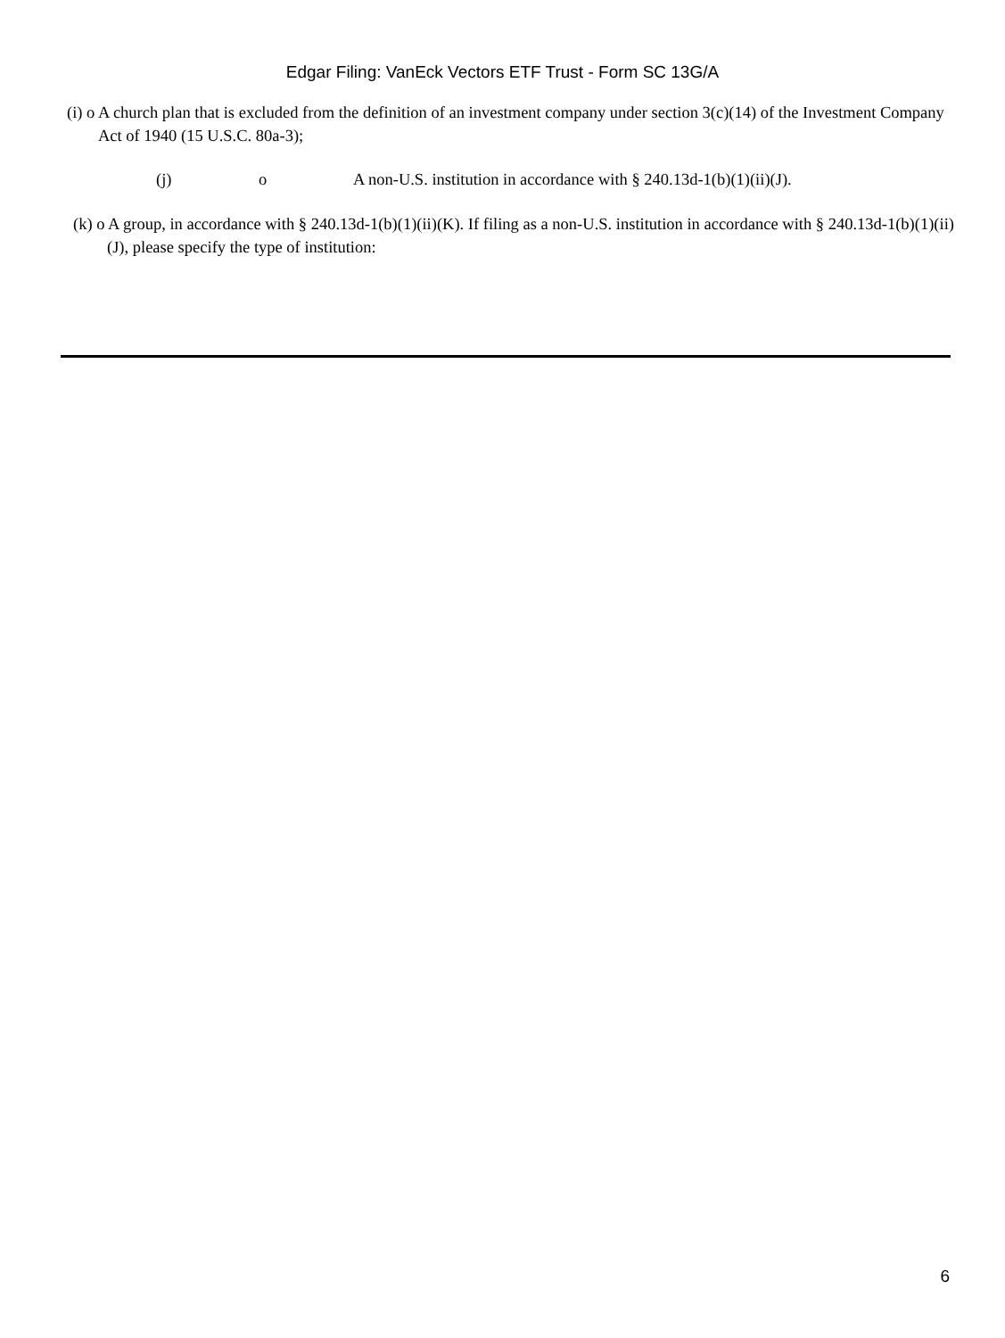Edgar Filing: VanEck Vectors ETF Trust - Form SC 13G/A
(i) o A church plan that is excluded from the definition of an investment company under section 3(c)(14) of the Investment Company Act of 1940 (15 U.S.C. 80a-3);
(j) o A non-U.S. institution in accordance with § 240.13d-1(b)(1)(ii)(J).
(k) o A group, in accordance with § 240.13d-1(b)(1)(ii)(K). If filing as a non-U.S. institution in accordance with § 240.13d-1(b)(1)(ii)(J), please specify the type of institution:
6